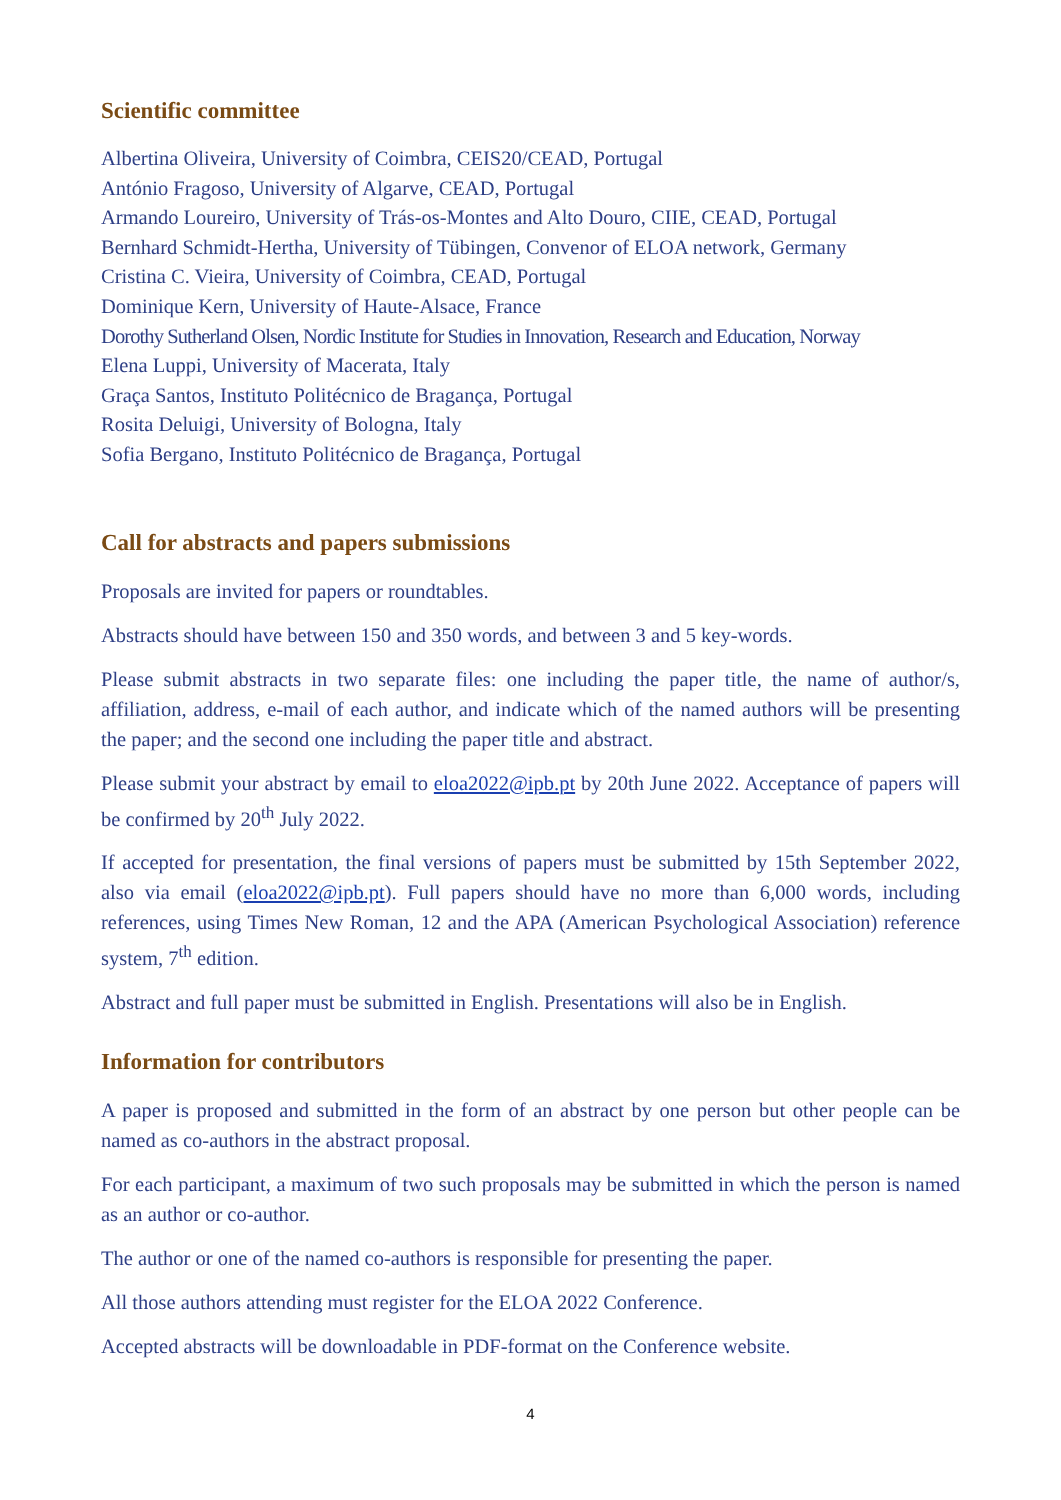Scientific committee
Albertina Oliveira, University of Coimbra, CEIS20/CEAD, Portugal
António Fragoso, University of Algarve, CEAD, Portugal
Armando Loureiro, University of Trás-os-Montes and Alto Douro, CIIE, CEAD, Portugal
Bernhard Schmidt-Hertha, University of Tübingen, Convenor of ELOA network, Germany
Cristina C. Vieira, University of Coimbra, CEAD, Portugal
Dominique Kern, University of Haute-Alsace, France
Dorothy Sutherland Olsen, Nordic Institute for Studies in Innovation, Research and Education, Norway
Elena Luppi, University of Macerata, Italy
Graça Santos, Instituto Politécnico de Bragança, Portugal
Rosita Deluigi, University of Bologna, Italy
Sofia Bergano, Instituto Politécnico de Bragança, Portugal
Call for abstracts and papers submissions
Proposals are invited for papers or roundtables.
Abstracts should have between 150 and 350 words, and between 3 and 5 key-words.
Please submit abstracts in two separate files: one including the paper title, the name of author/s, affiliation, address, e-mail of each author, and indicate which of the named authors will be presenting the paper; and the second one including the paper title and abstract.
Please submit your abstract by email to eloa2022@ipb.pt by 20th June 2022. Acceptance of papers will be confirmed by 20<sup>th</sup> July 2022.
If accepted for presentation, the final versions of papers must be submitted by 15th September 2022, also via email (eloa2022@ipb.pt). Full papers should have no more than 6,000 words, including references, using Times New Roman, 12 and the APA (American Psychological Association) reference system, 7<sup>th</sup> edition.
Abstract and full paper must be submitted in English. Presentations will also be in English.
Information for contributors
A paper is proposed and submitted in the form of an abstract by one person but other people can be named as co-authors in the abstract proposal.
For each participant, a maximum of two such proposals may be submitted in which the person is named as an author or co-author.
The author or one of the named co-authors is responsible for presenting the paper.
All those authors attending must register for the ELOA 2022 Conference.
Accepted abstracts will be downloadable in PDF-format on the Conference website.
4